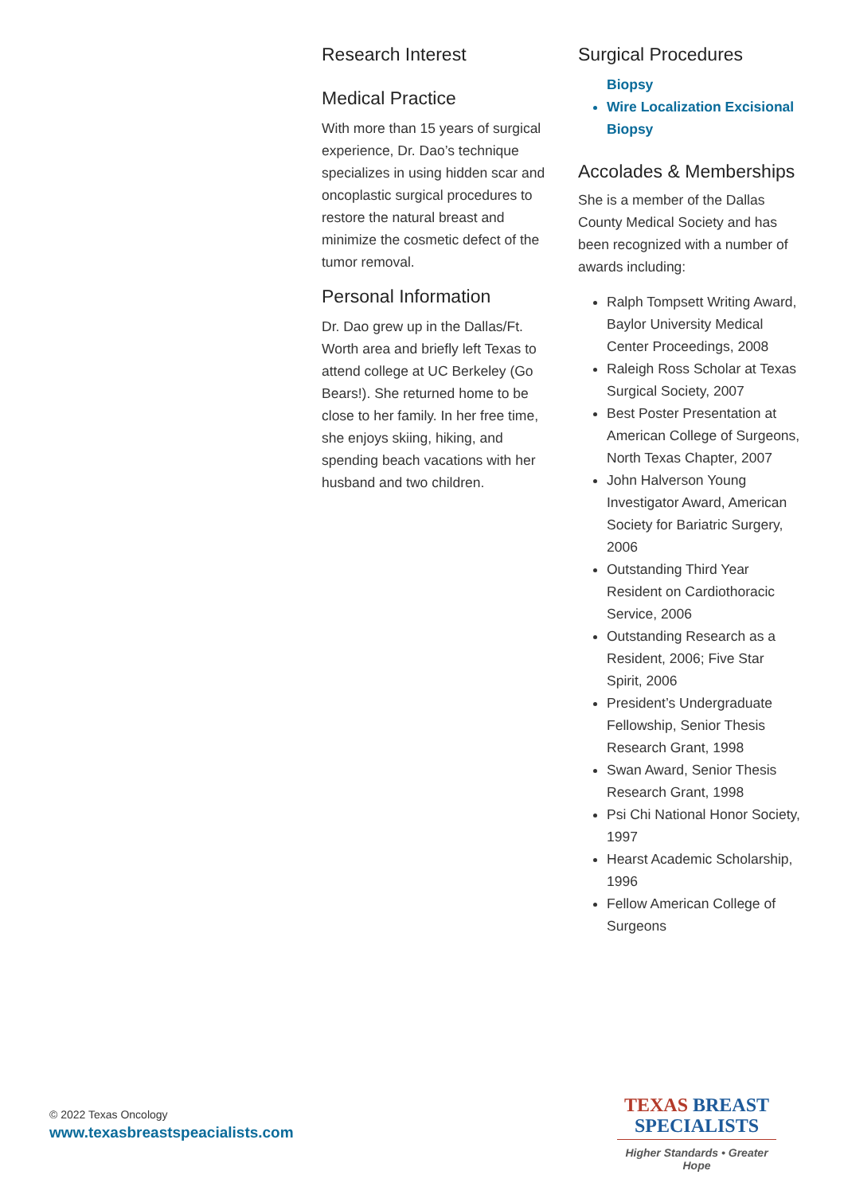Research Interest
Medical Practice
With more than 15 years of surgical experience, Dr. Dao’s technique specializes in using hidden scar and oncoplastic surgical procedures to restore the natural breast and minimize the cosmetic defect of the tumor removal.
Personal Information
Dr. Dao grew up in the Dallas/Ft. Worth area and briefly left Texas to attend college at UC Berkeley (Go Bears!). She returned home to be close to her family. In her free time, she enjoys skiing, hiking, and spending beach vacations with her husband and two children.
Surgical Procedures
Biopsy
Wire Localization Excisional Biopsy
Accolades & Memberships
She is a member of the Dallas County Medical Society and has been recognized with a number of awards including:
Ralph Tompsett Writing Award, Baylor University Medical Center Proceedings, 2008
Raleigh Ross Scholar at Texas Surgical Society, 2007
Best Poster Presentation at American College of Surgeons, North Texas Chapter, 2007
John Halverson Young Investigator Award, American Society for Bariatric Surgery, 2006
Outstanding Third Year Resident on Cardiothoracic Service, 2006
Outstanding Research as a Resident, 2006; Five Star Spirit, 2006
President’s Undergraduate Fellowship, Senior Thesis Research Grant, 1998
Swan Award, Senior Thesis Research Grant, 1998
Psi Chi National Honor Society, 1997
Hearst Academic Scholarship, 1996
Fellow American College of Surgeons
© 2022 Texas Oncology
www.texasbreastspeacialists.com
TEXAS BREAST
SPECIALISTS
Higher Standards • Greater Hope